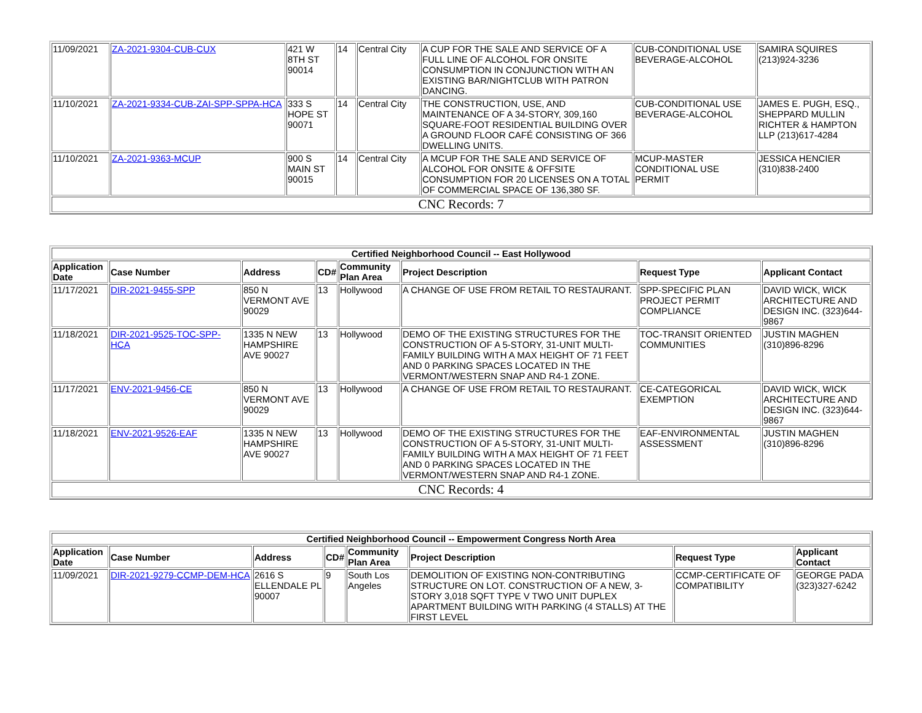| 11/09/2021 | ZA-2021-9304-CUB-CUX | 421 W 8TH ST 90014 | 14 | Central City | A CUP FOR THE SALE AND SERVICE OF A FULL LINE OF ALCOHOL FOR ONSITE CONSUMPTION IN CONJUNCTION WITH AN EXISTING BAR/NIGHTCLUB WITH PATRON DANCING. | CUB-CONDITIONAL USE BEVERAGE-ALCOHOL | SAMIRA SQUIRES (213)924-3236 |
| 11/10/2021 | ZA-2021-9334-CUB-ZAI-SPP-SPPA-HCA | 333 S HOPE ST 90071 | 14 | Central City | THE CONSTRUCTION, USE, AND MAINTENANCE OF A 34-STORY, 309,160 SQUARE-FOOT RESIDENTIAL BUILDING OVER A GROUND FLOOR CAFÉ CONSISTING OF 366 DWELLING UNITS. | CUB-CONDITIONAL USE BEVERAGE-ALCOHOL | JAMES E. PUGH, ESQ., SHEPPARD MULLIN RICHTER & HAMPTON LLP (213)617-4284 |
| 11/10/2021 | ZA-2021-9363-MCUP | 900 S MAIN ST 90015 | 14 | Central City | A MCUP FOR THE SALE AND SERVICE OF ALCOHOL FOR ONSITE & OFFSITE CONSUMPTION FOR 20 LICENSES ON A TOTAL OF COMMERCIAL SPACE OF 136,380 SF. | MCUP-MASTER CONDITIONAL USE PERMIT | JESSICA HENCIER (310)838-2400 |
| CNC Records: 7 | | | | | | | |
| Certified Neighborhood Council -- East Hollywood | | | | | | | |
| --- | --- | --- | --- | --- | --- | --- | --- |
| Application Date | Case Number | Address | CD# | Community Plan Area | Project Description | Request Type | Applicant Contact |
| 11/17/2021 | DIR-2021-9455-SPP | 850 N VERMONT AVE 90029 | 13 | Hollywood | A CHANGE OF USE FROM RETAIL TO RESTAURANT. | SPP-SPECIFIC PLAN PROJECT PERMIT COMPLIANCE | DAVID WICK, WICK ARCHITECTURE AND DESIGN INC. (323)644-9867 |
| 11/18/2021 | DIR-2021-9525-TOC-SPP-HCA | 1335 N NEW HAMPSHIRE AVE 90027 | 13 | Hollywood | DEMO OF THE EXISTING STRUCTURES FOR THE CONSTRUCTION OF A 5-STORY, 31-UNIT MULTI-FAMILY BUILDING WITH A MAX HEIGHT OF 71 FEET AND 0 PARKING SPACES LOCATED IN THE VERMONT/WESTERN SNAP AND R4-1 ZONE. | TOC-TRANSIT ORIENTED COMMUNITIES | JUSTIN MAGHEN (310)896-8296 |
| 11/17/2021 | ENV-2021-9456-CE | 850 N VERMONT AVE 90029 | 13 | Hollywood | A CHANGE OF USE FROM RETAIL TO RESTAURANT. | CE-CATEGORICAL EXEMPTION | DAVID WICK, WICK ARCHITECTURE AND DESIGN INC. (323)644-9867 |
| 11/18/2021 | ENV-2021-9526-EAF | 1335 N NEW HAMPSHIRE AVE 90027 | 13 | Hollywood | DEMO OF THE EXISTING STRUCTURES FOR THE CONSTRUCTION OF A 5-STORY, 31-UNIT MULTI-FAMILY BUILDING WITH A MAX HEIGHT OF 71 FEET AND 0 PARKING SPACES LOCATED IN THE VERMONT/WESTERN SNAP AND R4-1 ZONE. | EAF-ENVIRONMENTAL ASSESSMENT | JUSTIN MAGHEN (310)896-8296 |
| CNC Records: 4 | | | | | | | |
| Certified Neighborhood Council -- Empowerment Congress North Area | | | | | | | |
| --- | --- | --- | --- | --- | --- | --- | --- |
| Application Date | Case Number | Address | CD# | Community Plan Area | Project Description | Request Type | Applicant Contact |
| 11/09/2021 | DIR-2021-9279-CCMP-DEM-HCA | 2616 S ELLENDALE PL 90007 | 9 | South Los Angeles | DEMOLITION OF EXISTING NON-CONTRIBUTING STRUCTURE ON LOT. CONSTRUCTION OF A NEW, 3-STORY 3,018 SQFT TYPE V TWO UNIT DUPLEX APARTMENT BUILDING WITH PARKING (4 STALLS) AT THE FIRST LEVEL | CCMP-CERTIFICATE OF COMPATIBILITY | GEORGE PADA (323)327-6242 |